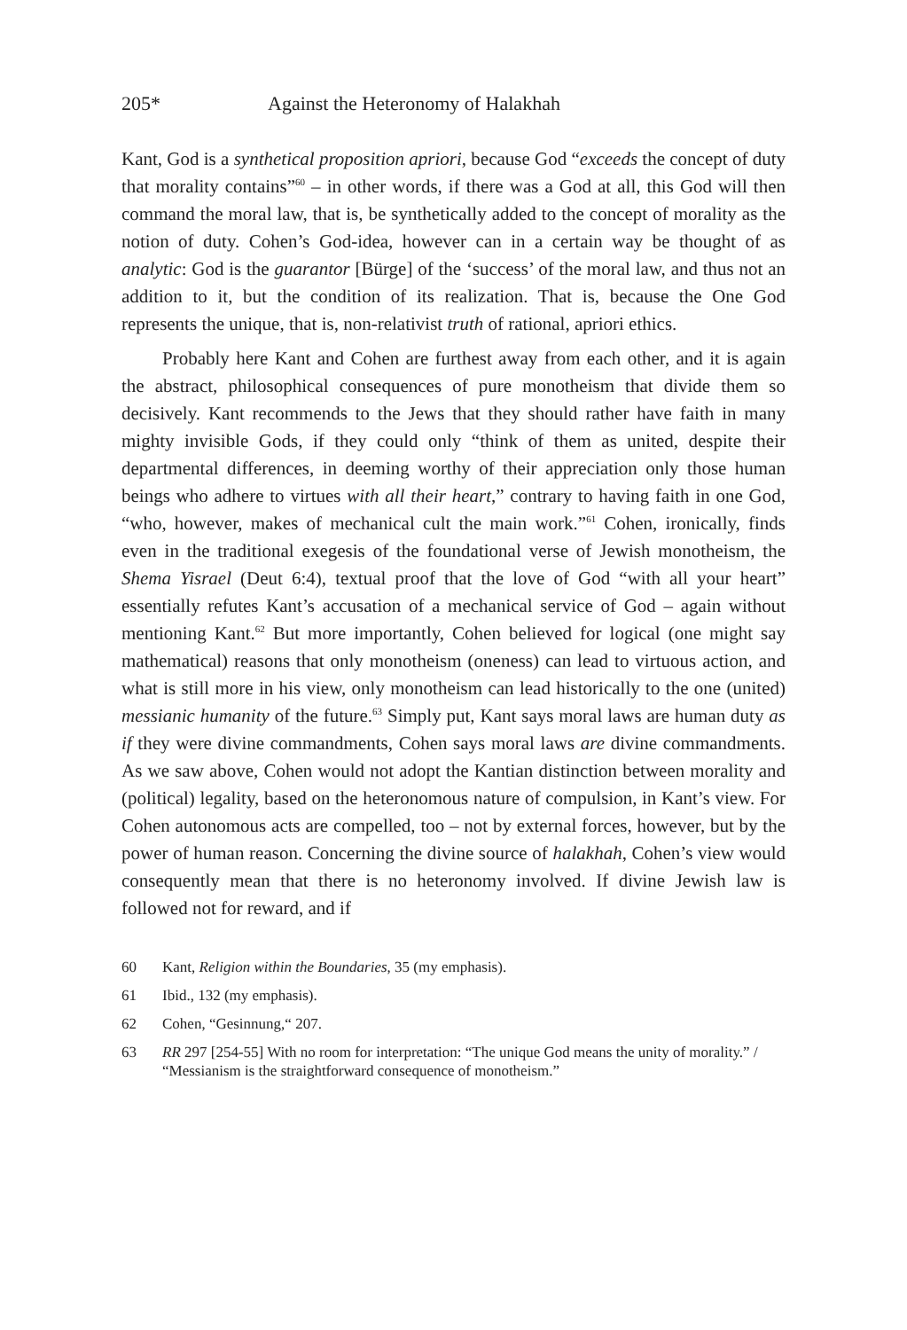205* Against the Heteronomy of Halakhah
Kant, God is a synthetical proposition apriori, because God “exceeds the concept of duty that morality contains”<sup>60</sup> – in other words, if there was a God at all, this God will then command the moral law, that is, be synthetically added to the concept of morality as the notion of duty. Cohen’s God-idea, however can in a certain way be thought of as analytic: God is the guarantor [Bürge] of the ‘success’ of the moral law, and thus not an addition to it, but the condition of its realization. That is, because the One God represents the unique, that is, non-relativist truth of rational, apriori ethics.
Probably here Kant and Cohen are furthest away from each other, and it is again the abstract, philosophical consequences of pure monotheism that divide them so decisively. Kant recommends to the Jews that they should rather have faith in many mighty invisible Gods, if they could only “think of them as united, despite their departmental differences, in deeming worthy of their appreciation only those human beings who adhere to virtues with all their heart,” contrary to having faith in one God, “who, however, makes of mechanical cult the main work.”<sup>61</sup> Cohen, ironically, finds even in the traditional exegesis of the foundational verse of Jewish monotheism, the Shema Yisrael (Deut 6:4), textual proof that the love of God “with all your heart” essentially refutes Kant’s accusation of a mechanical service of God – again without mentioning Kant.<sup>62</sup> But more importantly, Cohen believed for logical (one might say mathematical) reasons that only monotheism (oneness) can lead to virtuous action, and what is still more in his view, only monotheism can lead historically to the one (united) messianic humanity of the future.<sup>63</sup> Simply put, Kant says moral laws are human duty as if they were divine commandments, Cohen says moral laws are divine commandments. As we saw above, Cohen would not adopt the Kantian distinction between morality and (political) legality, based on the heteronomous nature of compulsion, in Kant’s view. For Cohen autonomous acts are compelled, too – not by external forces, however, but by the power of human reason. Concerning the divine source of halakhah, Cohen’s view would consequently mean that there is no heteronomy involved. If divine Jewish law is followed not for reward, and if
60 Kant, Religion within the Boundaries, 35 (my emphasis).
61 Ibid., 132 (my emphasis).
62 Cohen, “Gesinnung,“ 207.
63 RR 297 [254-55] With no room for interpretation: “The unique God means the unity of morality.” / “Messianism is the straightforward consequence of monotheism.”